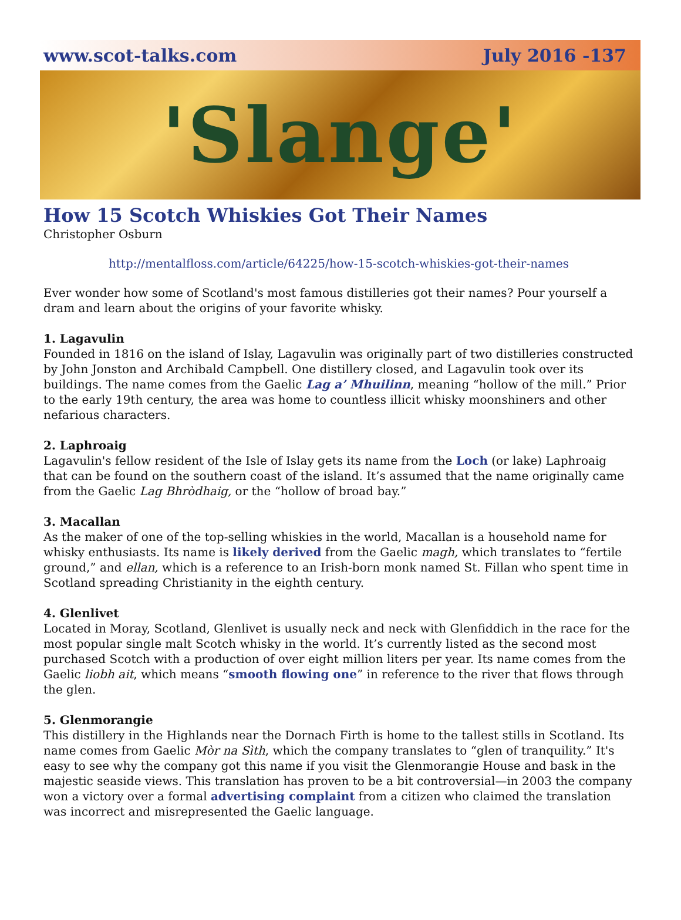www.scot-talks.com July 2016 -137
'Slange'
How 15 Scotch Whiskies Got Their Names
Christopher Osburn
http://mentalfloss.com/article/64225/how-15-scotch-whiskies-got-their-names
Ever wonder how some of Scotland's most famous distilleries got their names? Pour yourself a dram and learn about the origins of your favorite whisky.
1. Lagavulin
Founded in 1816 on the island of Islay, Lagavulin was originally part of two distilleries constructed by John Jonston and Archibald Campbell. One distillery closed, and Lagavulin took over its buildings. The name comes from the Gaelic Lag a’ Mhuilinn, meaning “hollow of the mill.” Prior to the early 19th century, the area was home to countless illicit whisky moonshiners and other nefarious characters.
2. Laphroaig
Lagavulin's fellow resident of the Isle of Islay gets its name from the Loch (or lake) Laphroaig that can be found on the southern coast of the island. It’s assumed that the name originally came from the Gaelic Lag Bhròdhaig, or the “hollow of broad bay.”
3. Macallan
As the maker of one of the top-selling whiskies in the world, Macallan is a household name for whisky enthusiasts. Its name is likely derived from the Gaelic magh, which translates to “fertile ground,” and ellan, which is a reference to an Irish-born monk named St. Fillan who spent time in Scotland spreading Christianity in the eighth century.
4. Glenlivet
Located in Moray, Scotland, Glenlivet is usually neck and neck with Glenfiddich in the race for the most popular single malt Scotch whisky in the world. It’s currently listed as the second most purchased Scotch with a production of over eight million liters per year. Its name comes from the Gaelic liobh ait, which means “smooth flowing one” in reference to the river that flows through the glen.
5. Glenmorangie
This distillery in the Highlands near the Dornach Firth is home to the tallest stills in Scotland. Its name comes from Gaelic Mòr na Sìth, which the company translates to “glen of tranquility.” It's easy to see why the company got this name if you visit the Glenmorangie House and bask in the majestic seaside views. This translation has proven to be a bit controversial—in 2003 the company won a victory over a formal advertising complaint from a citizen who claimed the translation was incorrect and misrepresented the Gaelic language.